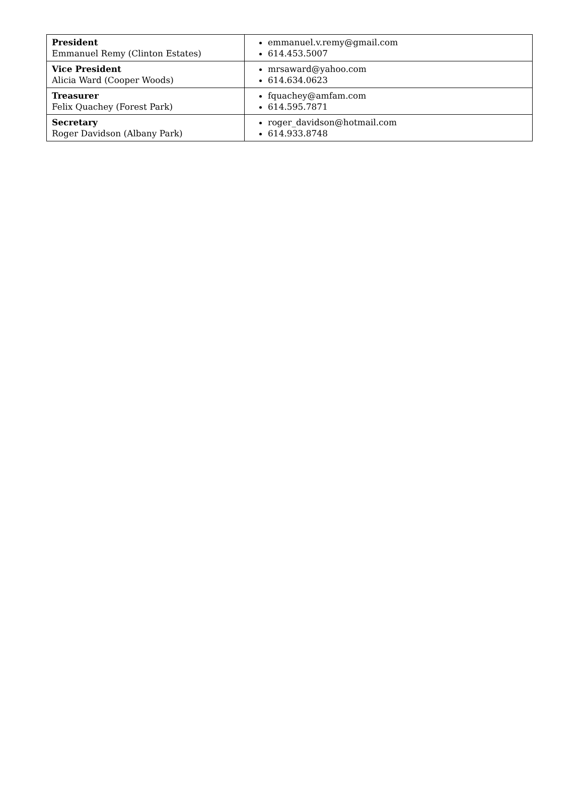| President Emmanuel Remy (Clinton Estates) | emmanuel.v.remy@gmail.com 614.453.5007 |
| Vice President Alicia Ward (Cooper Woods) | mrsaward@yahoo.com 614.634.0623 |
| Treasurer Felix Quachey (Forest Park) | fquachey@amfam.com 614.595.7871 |
| Secretary Roger Davidson (Albany Park) | roger_davidson@hotmail.com 614.933.8748 |